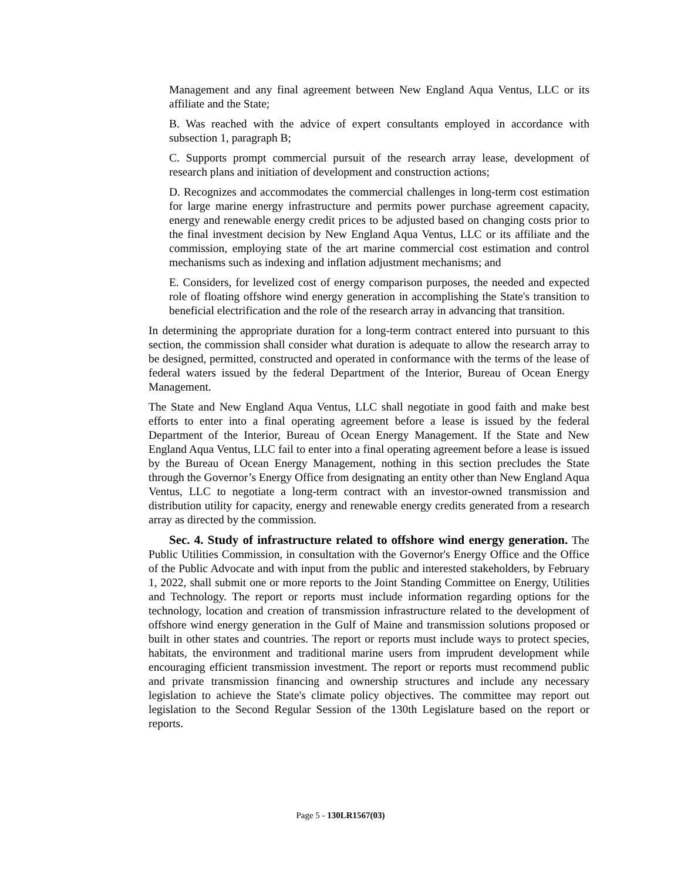Management and any final agreement between New England Aqua Ventus, LLC or its affiliate and the State;
B. Was reached with the advice of expert consultants employed in accordance with subsection 1, paragraph B;
C. Supports prompt commercial pursuit of the research array lease, development of research plans and initiation of development and construction actions;
D. Recognizes and accommodates the commercial challenges in long-term cost estimation for large marine energy infrastructure and permits power purchase agreement capacity, energy and renewable energy credit prices to be adjusted based on changing costs prior to the final investment decision by New England Aqua Ventus, LLC or its affiliate and the commission, employing state of the art marine commercial cost estimation and control mechanisms such as indexing and inflation adjustment mechanisms; and
E. Considers, for levelized cost of energy comparison purposes, the needed and expected role of floating offshore wind energy generation in accomplishing the State's transition to beneficial electrification and the role of the research array in advancing that transition.
In determining the appropriate duration for a long-term contract entered into pursuant to this section, the commission shall consider what duration is adequate to allow the research array to be designed, permitted, constructed and operated in conformance with the terms of the lease of federal waters issued by the federal Department of the Interior, Bureau of Ocean Energy Management.
The State and New England Aqua Ventus, LLC shall negotiate in good faith and make best efforts to enter into a final operating agreement before a lease is issued by the federal Department of the Interior, Bureau of Ocean Energy Management. If the State and New England Aqua Ventus, LLC fail to enter into a final operating agreement before a lease is issued by the Bureau of Ocean Energy Management, nothing in this section precludes the State through the Governor’s Energy Office from designating an entity other than New England Aqua Ventus, LLC to negotiate a long-term contract with an investor-owned transmission and distribution utility for capacity, energy and renewable energy credits generated from a research array as directed by the commission.
Sec. 4. Study of infrastructure related to offshore wind energy generation. The Public Utilities Commission, in consultation with the Governor's Energy Office and the Office of the Public Advocate and with input from the public and interested stakeholders, by February 1, 2022, shall submit one or more reports to the Joint Standing Committee on Energy, Utilities and Technology. The report or reports must include information regarding options for the technology, location and creation of transmission infrastructure related to the development of offshore wind energy generation in the Gulf of Maine and transmission solutions proposed or built in other states and countries. The report or reports must include ways to protect species, habitats, the environment and traditional marine users from imprudent development while encouraging efficient transmission investment. The report or reports must recommend public and private transmission financing and ownership structures and include any necessary legislation to achieve the State's climate policy objectives. The committee may report out legislation to the Second Regular Session of the 130th Legislature based on the report or reports.
Page 5 - 130LR1567(03)